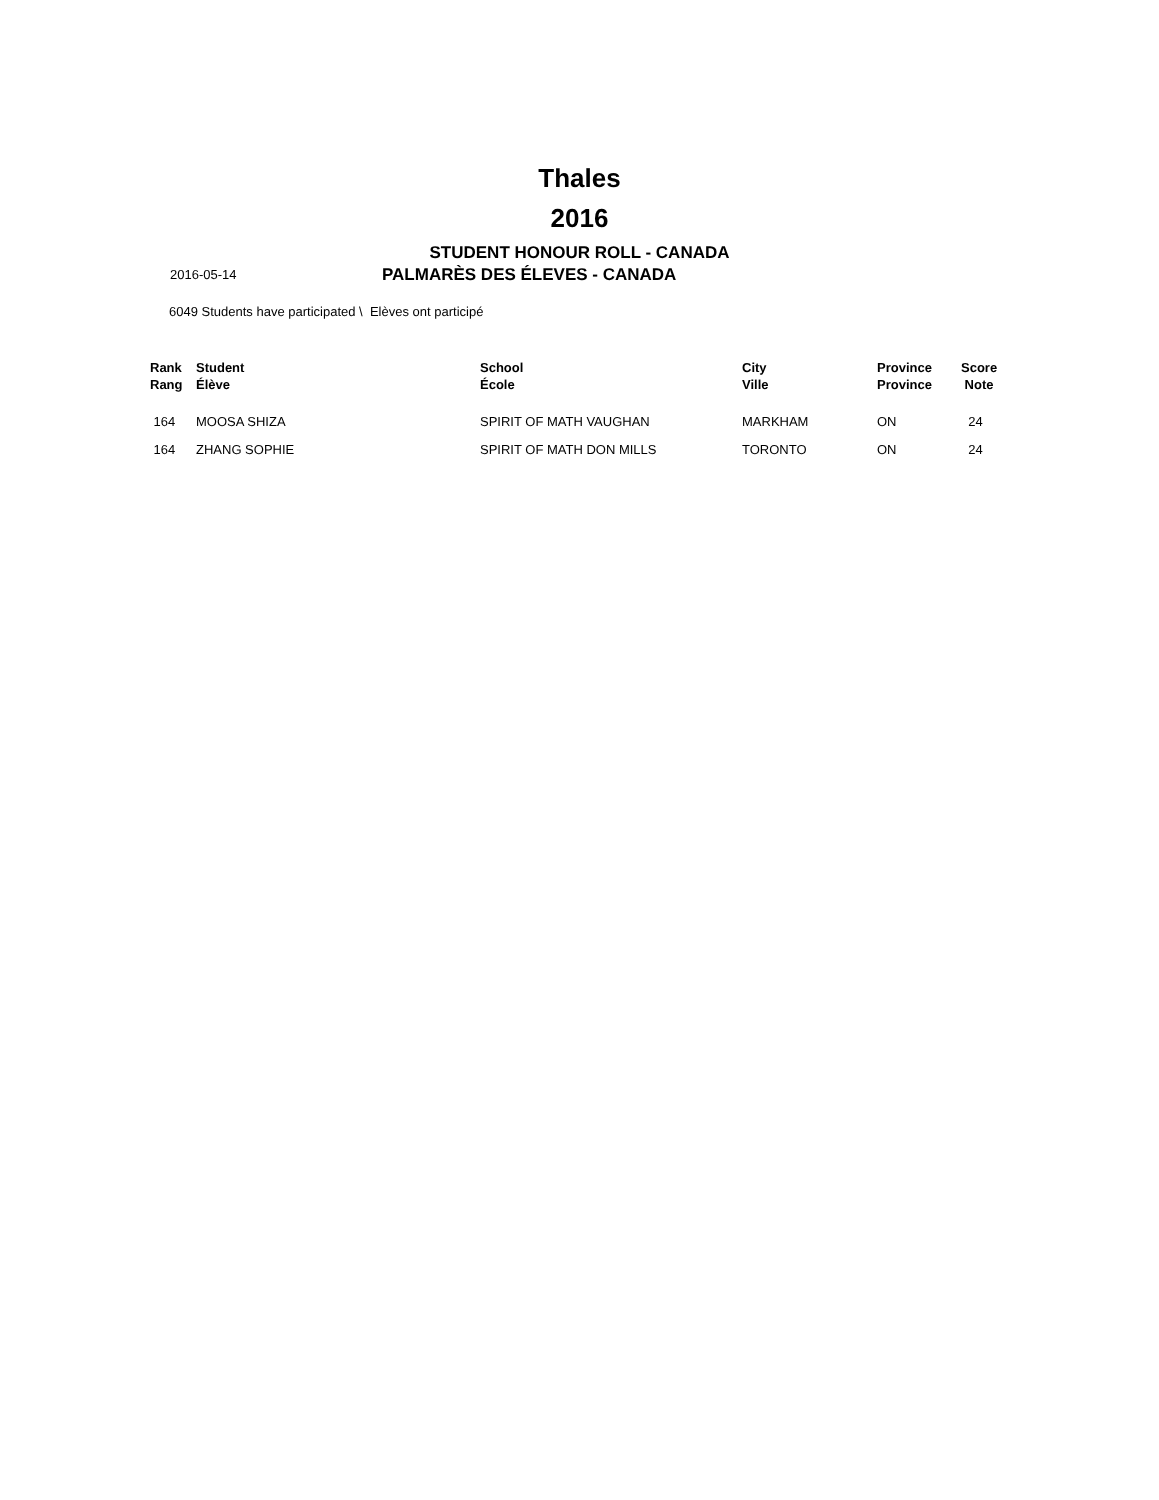Thales
2016
STUDENT HONOUR ROLL - CANADA
2016-05-14
PALMARÈS DES ÉLEVES - CANADA
6049 Students have participated \ Elèves ont participé
| Rank Rang | Student Élève | School École | City Ville | Province Province | Score Note |
| --- | --- | --- | --- | --- | --- |
| 164 | MOOSA SHIZA | SPIRIT OF MATH VAUGHAN | MARKHAM | ON | 24 |
| 164 | ZHANG SOPHIE | SPIRIT OF MATH DON MILLS | TORONTO | ON | 24 |